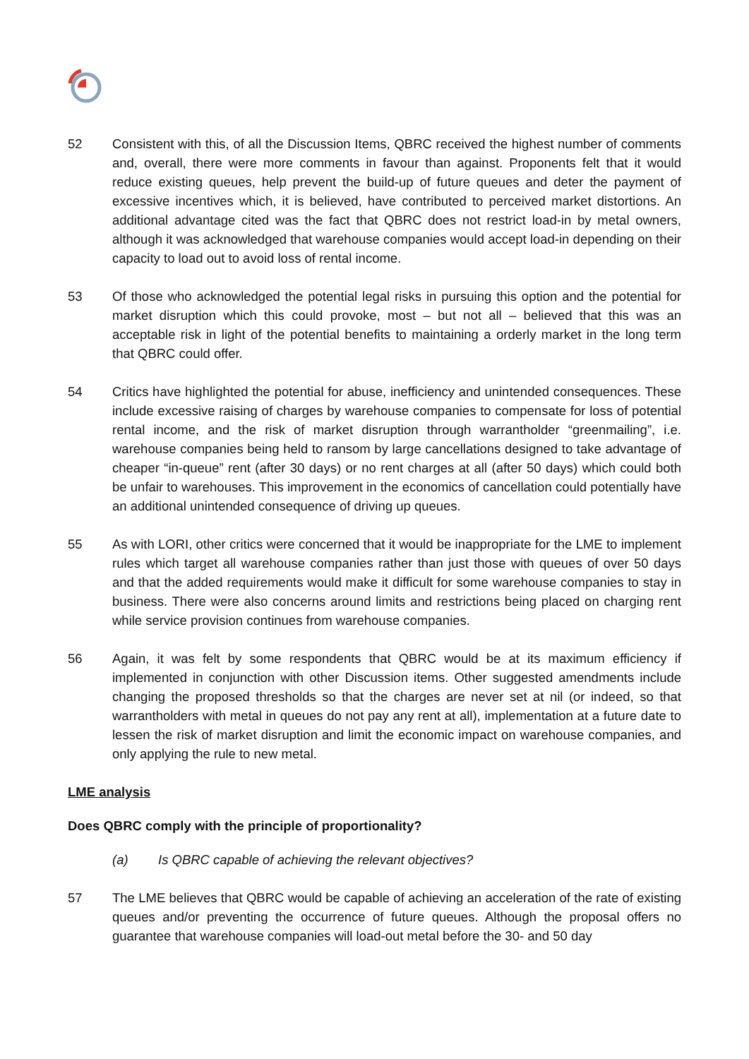52 Consistent with this, of all the Discussion Items, QBRC received the highest number of comments and, overall, there were more comments in favour than against. Proponents felt that it would reduce existing queues, help prevent the build-up of future queues and deter the payment of excessive incentives which, it is believed, have contributed to perceived market distortions. An additional advantage cited was the fact that QBRC does not restrict load-in by metal owners, although it was acknowledged that warehouse companies would accept load-in depending on their capacity to load out to avoid loss of rental income.
53 Of those who acknowledged the potential legal risks in pursuing this option and the potential for market disruption which this could provoke, most – but not all – believed that this was an acceptable risk in light of the potential benefits to maintaining a orderly market in the long term that QBRC could offer.
54 Critics have highlighted the potential for abuse, inefficiency and unintended consequences. These include excessive raising of charges by warehouse companies to compensate for loss of potential rental income, and the risk of market disruption through warrantholder “greenmailing”, i.e. warehouse companies being held to ransom by large cancellations designed to take advantage of cheaper “in-queue” rent (after 30 days) or no rent charges at all (after 50 days) which could both be unfair to warehouses. This improvement in the economics of cancellation could potentially have an additional unintended consequence of driving up queues.
55 As with LORI, other critics were concerned that it would be inappropriate for the LME to implement rules which target all warehouse companies rather than just those with queues of over 50 days and that the added requirements would make it difficult for some warehouse companies to stay in business. There were also concerns around limits and restrictions being placed on charging rent while service provision continues from warehouse companies.
56 Again, it was felt by some respondents that QBRC would be at its maximum efficiency if implemented in conjunction with other Discussion items. Other suggested amendments include changing the proposed thresholds so that the charges are never set at nil (or indeed, so that warrantholders with metal in queues do not pay any rent at all), implementation at a future date to lessen the risk of market disruption and limit the economic impact on warehouse companies, and only applying the rule to new metal.
LME analysis
Does QBRC comply with the principle of proportionality?
(a) Is QBRC capable of achieving the relevant objectives?
57 The LME believes that QBRC would be capable of achieving an acceleration of the rate of existing queues and/or preventing the occurrence of future queues. Although the proposal offers no guarantee that warehouse companies will load-out metal before the 30- and 50 day